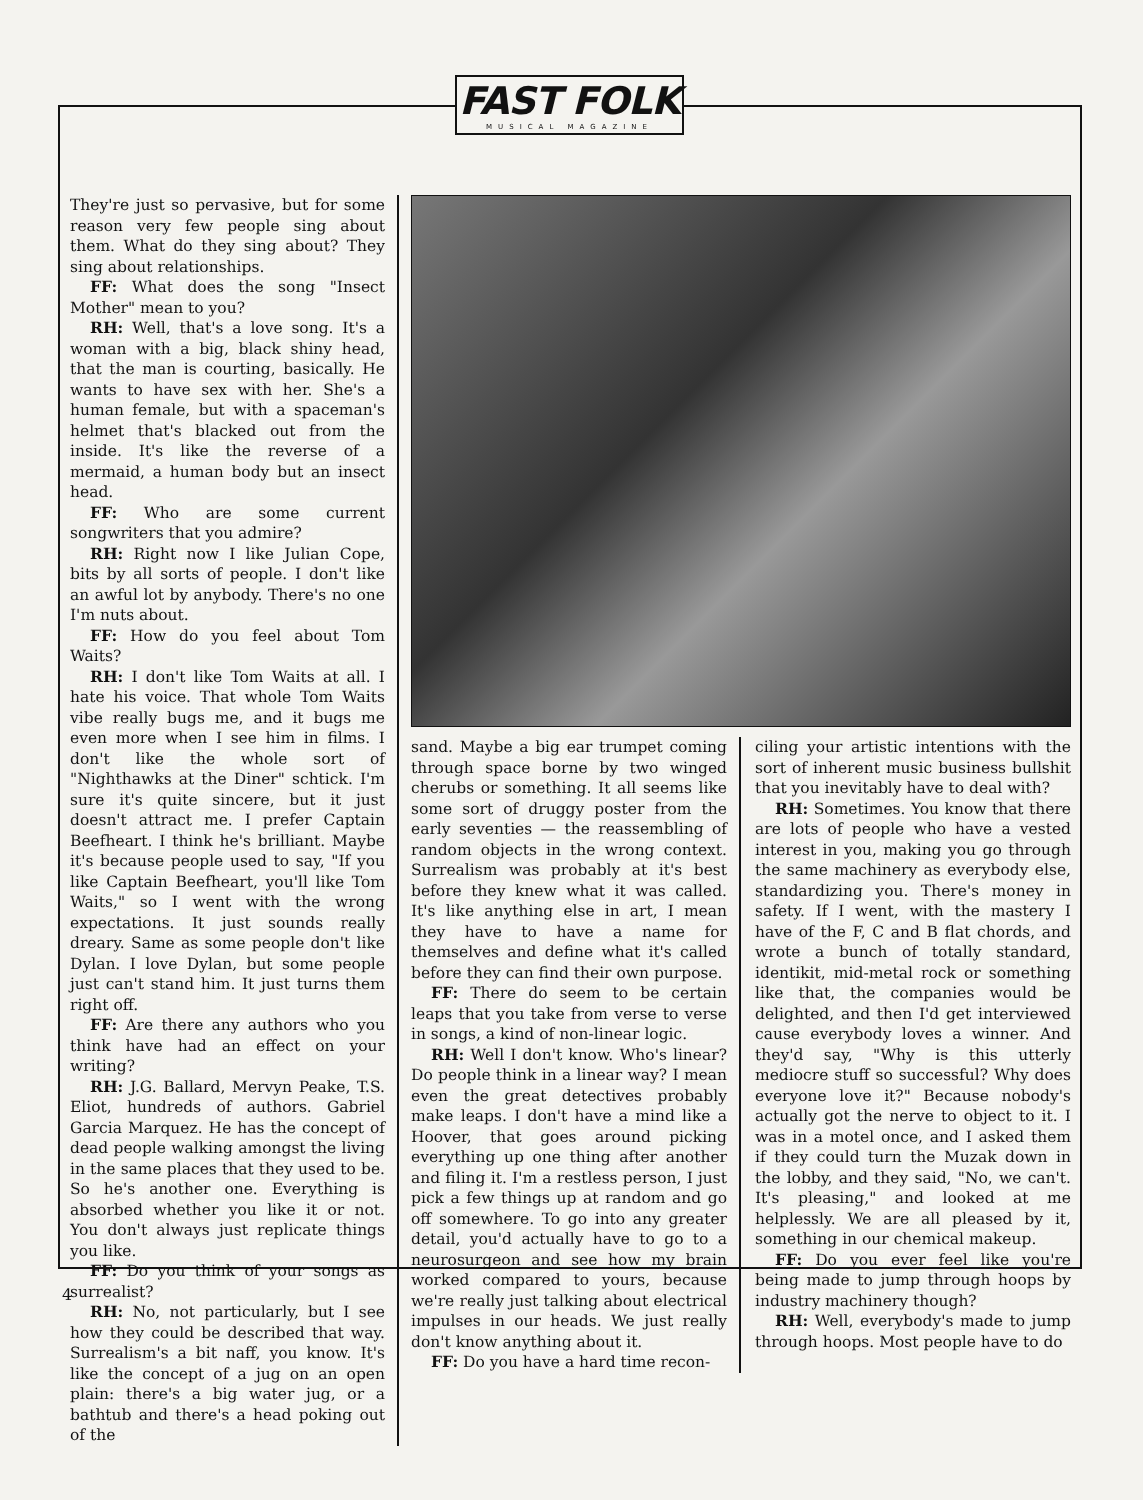FAST FOLK
MUSICAL MAGAZINE
They're just so pervasive, but for some reason very few people sing about them. What do they sing about? They sing about relationships.
FF: What does the song "Insect Mother" mean to you?
RH: Well, that's a love song. It's a woman with a big, black shiny head, that the man is courting, basically. He wants to have sex with her. She's a human female, but with a spaceman's helmet that's blacked out from the inside. It's like the reverse of a mermaid, a human body but an insect head.
FF: Who are some current songwriters that you admire?
RH: Right now I like Julian Cope, bits by all sorts of people. I don't like an awful lot by anybody. There's no one I'm nuts about.
FF: How do you feel about Tom Waits?
RH: I don't like Tom Waits at all. I hate his voice. That whole Tom Waits vibe really bugs me, and it bugs me even more when I see him in films. I don't like the whole sort of "Nighthawks at the Diner" schtick. I'm sure it's quite sincere, but it just doesn't attract me. I prefer Captain Beefheart. I think he's brilliant. Maybe it's because people used to say, "If you like Captain Beefheart, you'll like Tom Waits," so I went with the wrong expectations. It just sounds really dreary. Same as some people don't like Dylan. I love Dylan, but some people just can't stand him. It just turns them right off.
FF: Are there any authors who you think have had an effect on your writing?
RH: J.G. Ballard, Mervyn Peake, T.S. Eliot, hundreds of authors. Gabriel Garcia Marquez. He has the concept of dead people walking amongst the living in the same places that they used to be. So he's another one. Everything is absorbed whether you like it or not. You don't always just replicate things you like.
FF: Do you think of your songs as surrealist?
RH: No, not particularly, but I see how they could be described that way. Surrealism's a bit naff, you know. It's like the concept of a jug on an open plain: there's a big water jug, or a bathtub and there's a head poking out of the
sand. Maybe a big ear trumpet coming through space borne by two winged cherubs or something. It all seems like some sort of druggy poster from the early seventies — the reassembling of random objects in the wrong context. Surrealism was probably at it's best before they knew what it was called. It's like anything else in art, I mean they have to have a name for themselves and define what it's called before they can find their own purpose.
FF: There do seem to be certain leaps that you take from verse to verse in songs, a kind of non-linear logic.
RH: Well I don't know. Who's linear? Do people think in a linear way? I mean even the great detectives probably make leaps. I don't have a mind like a Hoover, that goes around picking everything up one thing after another and filing it. I'm a restless person, I just pick a few things up at random and go off somewhere. To go into any greater detail, you'd actually have to go to a neurosurgeon and see how my brain worked compared to yours, because we're really just talking about electrical impulses in our heads. We just really don't know anything about it.
FF: Do you have a hard time recon-
ciling your artistic intentions with the sort of inherent music business bullshit that you inevitably have to deal with?
RH: Sometimes. You know that there are lots of people who have a vested interest in you, making you go through the same machinery as everybody else, standardizing you. There's money in safety. If I went, with the mastery I have of the F, C and B flat chords, and wrote a bunch of totally standard, identikit, mid-metal rock or something like that, the companies would be delighted, and then I'd get interviewed cause everybody loves a winner. And they'd say, "Why is this utterly mediocre stuff so successful? Why does everyone love it?" Because nobody's actually got the nerve to object to it. I was in a motel once, and I asked them if they could turn the Muzak down in the lobby, and they said, "No, we can't. It's pleasing," and looked at me helplessly. We are all pleased by it, something in our chemical makeup.
FF: Do you ever feel like you're being made to jump through hoops by industry machinery though?
RH: Well, everybody's made to jump through hoops. Most people have to do
4